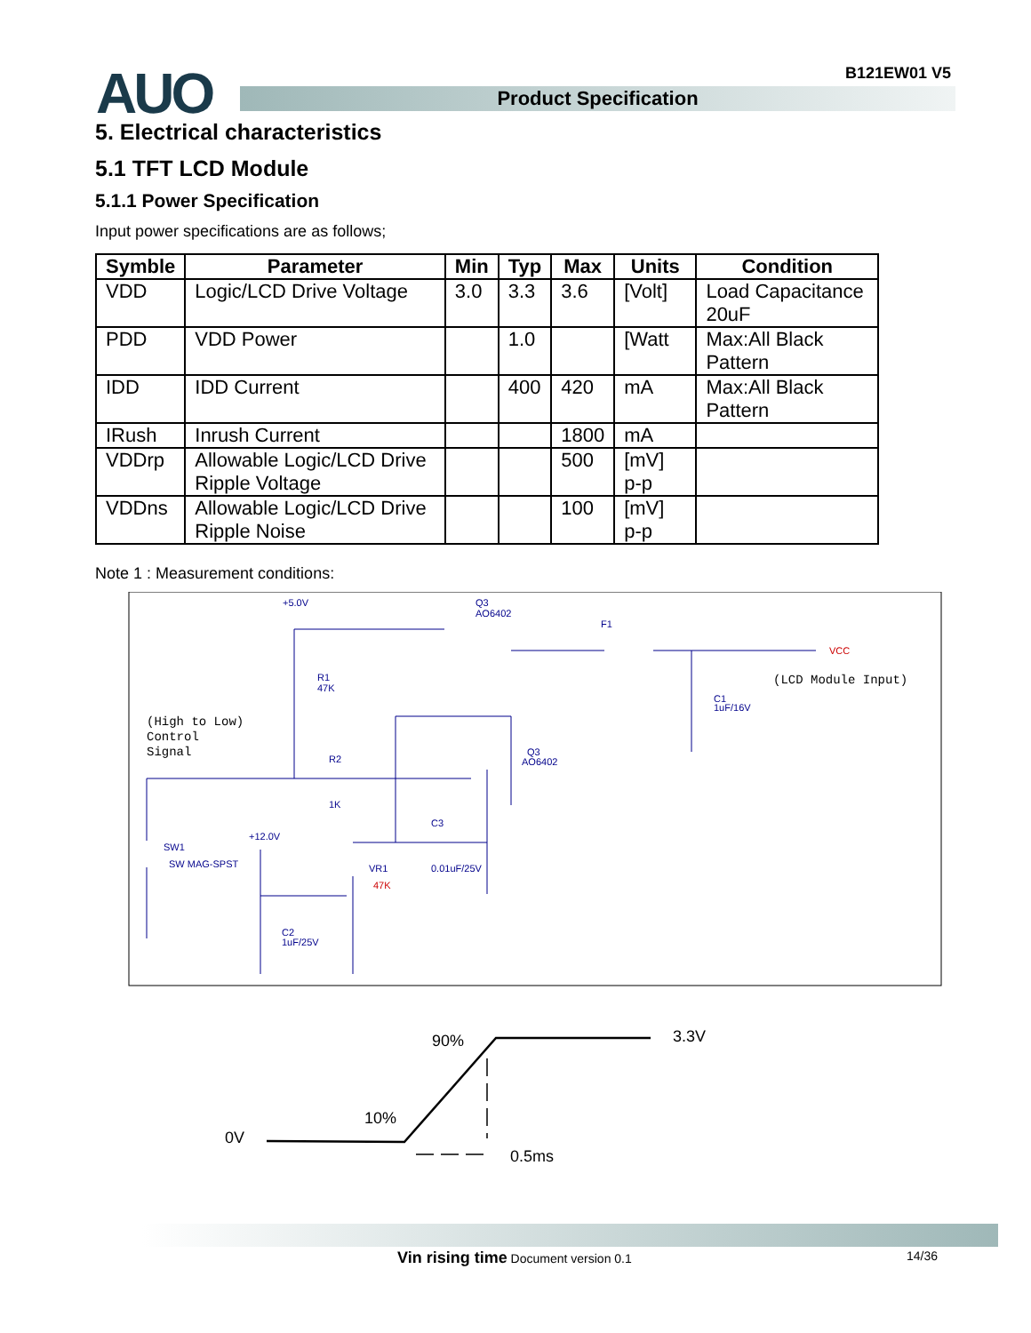AUO B121EW01 V5
Product Specification
5. Electrical characteristics
5.1 TFT LCD Module
5.1.1 Power Specification
Input power specifications are as follows;
| Symble | Parameter | Min | Typ | Max | Units | Condition |
| --- | --- | --- | --- | --- | --- | --- |
| VDD | Logic/LCD Drive Voltage | 3.0 | 3.3 | 3.6 | [Volt] | Load Capacitance 20uF |
| PDD | VDD Power | | 1.0 | | [Watt | Max:All Black Pattern |
| IDD | IDD Current | | 400 | 420 | mA | Max:All Black Pattern |
| IRush | Inrush Current | | | 1800 | mA | |
| VDDrp | Allowable Logic/LCD Drive Ripple Voltage | | | 500 | [mV] p-p | |
| VDDns | Allowable Logic/LCD Drive Ripple Noise | | | 100 | [mV] p-p | |
Note 1 : Measurement conditions:
+5.0V
Q3
AO6402
F1
R1
47K
R2
1K
C1
1uF/16V
Q3
AO6402
C3
0.01uF/25V
+12.0V
SW1
SW MAG-SPST
VR1
C2
1uF/25V
47K
VCC
(LCD Module Input)
(High to Low)
Control
Signal
90%
3.3V
10%
0V
0.5ms
Vin rising time Document version 0.1
14/36